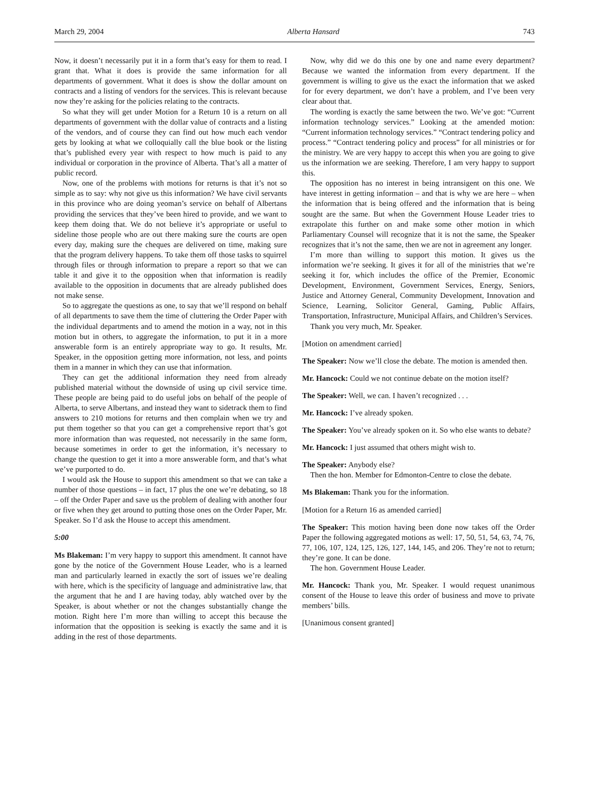March 29, 2004 Alberta Hansard 743
Now, it doesn’t necessarily put it in a form that’s easy for them to read. I grant that. What it does is provide the same information for all departments of government. What it does is show the dollar amount on contracts and a listing of vendors for the services. This is relevant because now they’re asking for the policies relating to the contracts.
So what they will get under Motion for a Return 10 is a return on all departments of government with the dollar value of contracts and a listing of the vendors, and of course they can find out how much each vendor gets by looking at what we colloquially call the blue book or the listing that’s published every year with respect to how much is paid to any individual or corporation in the province of Alberta. That’s all a matter of public record.
Now, one of the problems with motions for returns is that it’s not so simple as to say: why not give us this information? We have civil servants in this province who are doing yeoman’s service on behalf of Albertans providing the services that they’ve been hired to provide, and we want to keep them doing that. We do not believe it’s appropriate or useful to sideline those people who are out there making sure the courts are open every day, making sure the cheques are delivered on time, making sure that the program delivery happens. To take them off those tasks to squirrel through files or through information to prepare a report so that we can table it and give it to the opposition when that information is readily available to the opposition in documents that are already published does not make sense.
So to aggregate the questions as one, to say that we’ll respond on behalf of all departments to save them the time of cluttering the Order Paper with the individual departments and to amend the motion in a way, not in this motion but in others, to aggregate the information, to put it in a more answerable form is an entirely appropriate way to go. It results, Mr. Speaker, in the opposition getting more information, not less, and points them in a manner in which they can use that information.
They can get the additional information they need from already published material without the downside of using up civil service time. These people are being paid to do useful jobs on behalf of the people of Alberta, to serve Albertans, and instead they want to sidetrack them to find answers to 210 motions for returns and then complain when we try and put them together so that you can get a comprehensive report that’s got more information than was requested, not necessarily in the same form, because sometimes in order to get the information, it’s necessary to change the question to get it into a more answerable form, and that’s what we’ve purported to do.
I would ask the House to support this amendment so that we can take a number of those questions – in fact, 17 plus the one we’re debating, so 18 – off the Order Paper and save us the problem of dealing with another four or five when they get around to putting those ones on the Order Paper, Mr. Speaker. So I’d ask the House to accept this amendment.
5:00
Ms Blakeman: I’m very happy to support this amendment. It cannot have gone by the notice of the Government House Leader, who is a learned man and particularly learned in exactly the sort of issues we’re dealing with here, which is the specificity of language and administrative law, that the argument that he and I are having today, ably watched over by the Speaker, is about whether or not the changes substantially change the motion. Right here I’m more than willing to accept this because the information that the opposition is seeking is exactly the same and it is adding in the rest of those departments.
Now, why did we do this one by one and name every department? Because we wanted the information from every department. If the government is willing to give us the exact the information that we asked for for every department, we don’t have a problem, and I’ve been very clear about that.
The wording is exactly the same between the two. We’ve got: “Current information technology services.” Looking at the amended motion: “Current information technology services.” “Contract tendering policy and process.” “Contract tendering policy and process” for all ministries or for the ministry. We are very happy to accept this when you are going to give us the information we are seeking. Therefore, I am very happy to support this.
The opposition has no interest in being intransigent on this one. We have interest in getting information – and that is why we are here – when the information that is being offered and the information that is being sought are the same. But when the Government House Leader tries to extrapolate this further on and make some other motion in which Parliamentary Counsel will recognize that it is not the same, the Speaker recognizes that it’s not the same, then we are not in agreement any longer.
I’m more than willing to support this motion. It gives us the information we’re seeking. It gives it for all of the ministries that we’re seeking it for, which includes the office of the Premier, Economic Development, Environment, Government Services, Energy, Seniors, Justice and Attorney General, Community Development, Innovation and Science, Learning, Solicitor General, Gaming, Public Affairs, Transportation, Infrastructure, Municipal Affairs, and Children’s Services.
Thank you very much, Mr. Speaker.
[Motion on amendment carried]
The Speaker: Now we’ll close the debate. The motion is amended then.
Mr. Hancock: Could we not continue debate on the motion itself?
The Speaker: Well, we can. I haven’t recognized . . .
Mr. Hancock: I’ve already spoken.
The Speaker: You’ve already spoken on it. So who else wants to debate?
Mr. Hancock: I just assumed that others might wish to.
The Speaker: Anybody else?
Then the hon. Member for Edmonton-Centre to close the debate.
Ms Blakeman: Thank you for the information.
[Motion for a Return 16 as amended carried]
The Speaker: This motion having been done now takes off the Order Paper the following aggregated motions as well: 17, 50, 51, 54, 63, 74, 76, 77, 106, 107, 124, 125, 126, 127, 144, 145, and 206. They’re not to return; they’re gone. It can be done.
The hon. Government House Leader.
Mr. Hancock: Thank you, Mr. Speaker. I would request unanimous consent of the House to leave this order of business and move to private members’ bills.
[Unanimous consent granted]